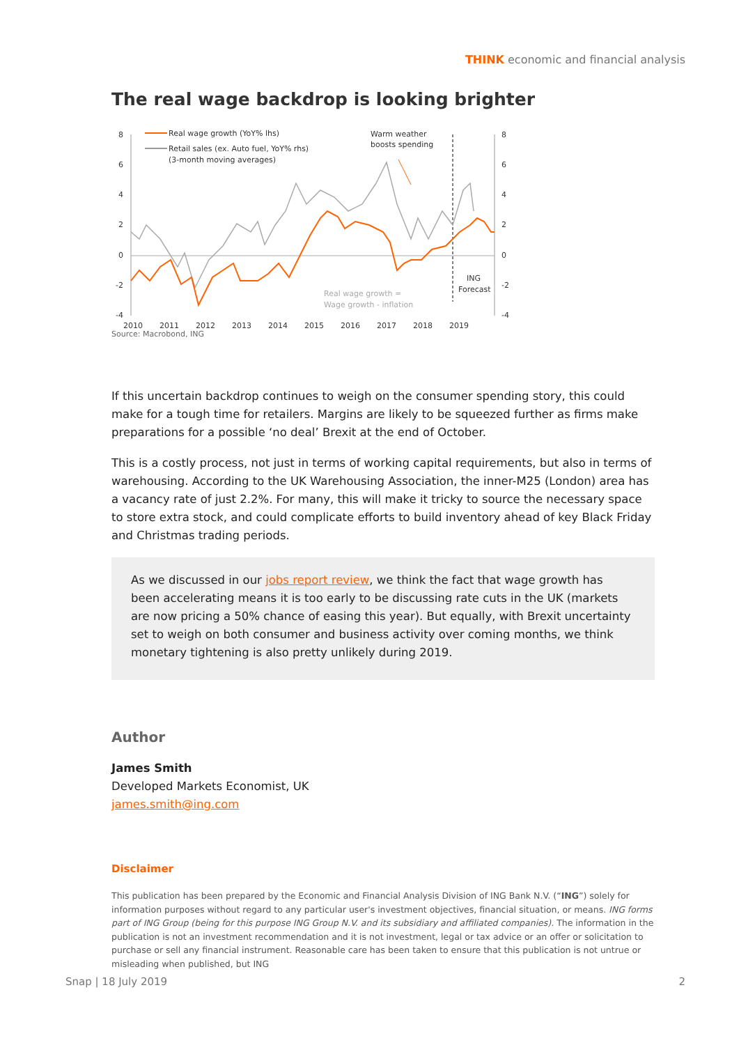THINK economic and financial analysis
The real wage backdrop is looking brighter
8
6
4
2
0
-2
-4
8
6
4
2
0
-2
-4
2010
2011
2012
2013
2014
2015
2016
2017
2018
2019
Real wage growth (YoY% lhs)
Retail sales (ex. Auto fuel, YoY% rhs)
(3-month moving averages)
Warm weather
boosts spending
ING
Forecast
Real wage growth =
Wage growth - inflation
Source: Macrobond, ING
If this uncertain backdrop continues to weigh on the consumer spending story, this could make for a tough time for retailers. Margins are likely to be squeezed further as firms make preparations for a possible ‘no deal’ Brexit at the end of October.
This is a costly process, not just in terms of working capital requirements, but also in terms of warehousing. According to the UK Warehousing Association, the inner-M25 (London) area has a vacancy rate of just 2.2%. For many, this will make it tricky to source the necessary space to store extra stock, and could complicate efforts to build inventory ahead of key Black Friday and Christmas trading periods.
As we discussed in our jobs report review, we think the fact that wage growth has been accelerating means it is too early to be discussing rate cuts in the UK (markets are now pricing a 50% chance of easing this year). But equally, with Brexit uncertainty set to weigh on both consumer and business activity over coming months, we think monetary tightening is also pretty unlikely during 2019.
Author
James Smith
Developed Markets Economist, UK
james.smith@ing.com
Disclaimer
This publication has been prepared by the Economic and Financial Analysis Division of ING Bank N.V. (“ING”) solely for information purposes without regard to any particular user's investment objectives, financial situation, or means. ING forms part of ING Group (being for this purpose ING Group N.V. and its subsidiary and affiliated companies). The information in the publication is not an investment recommendation and it is not investment, legal or tax advice or an offer or solicitation to purchase or sell any financial instrument. Reasonable care has been taken to ensure that this publication is not untrue or misleading when published, but ING
Snap | 18 July 2019 2